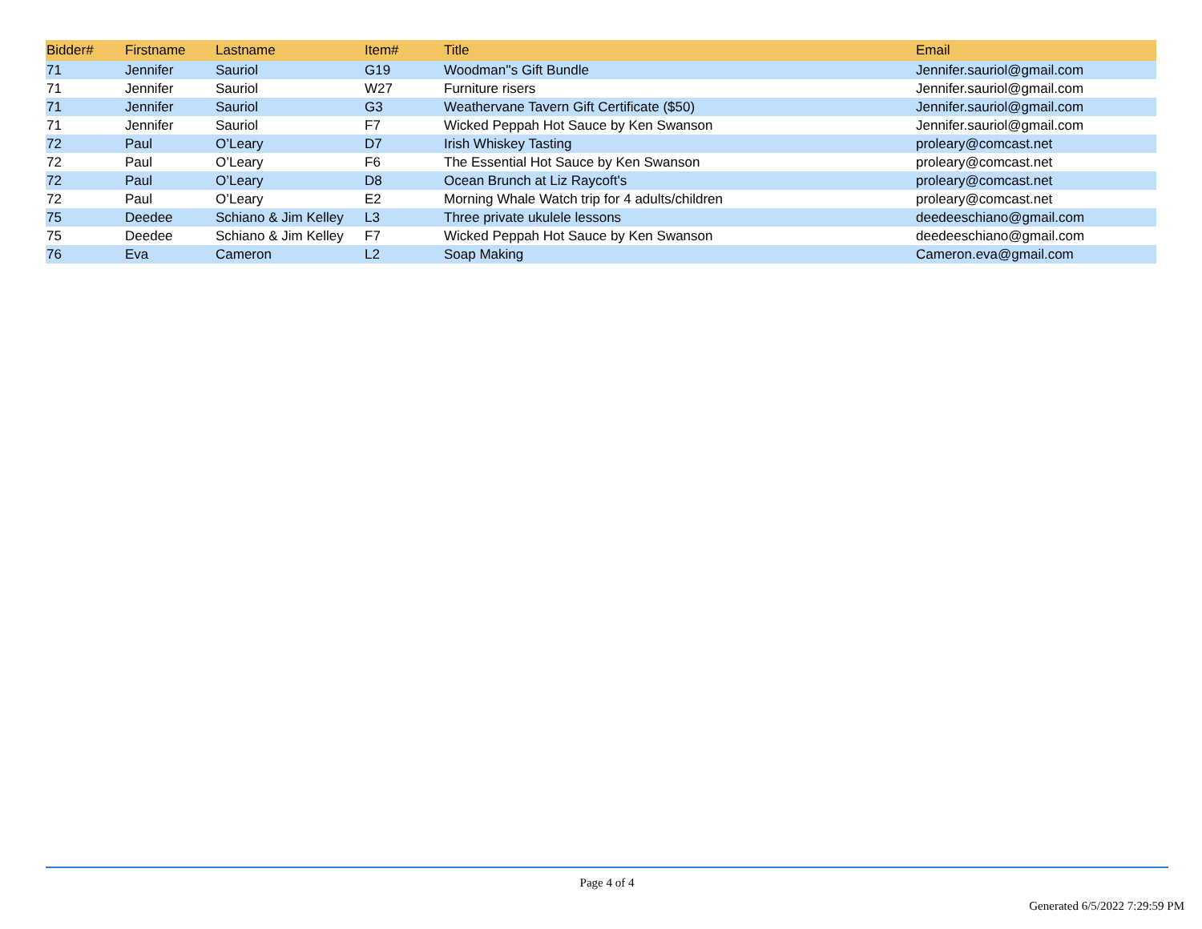| Bidder# | Firstname | Lastname | Item# | Title | Email |
| --- | --- | --- | --- | --- | --- |
| 71 | Jennifer | Sauriol | G19 | Woodman''s Gift Bundle | Jennifer.sauriol@gmail.com |
| 71 | Jennifer | Sauriol | W27 | Furniture risers | Jennifer.sauriol@gmail.com |
| 71 | Jennifer | Sauriol | G3 | Weathervane Tavern Gift Certificate ($50) | Jennifer.sauriol@gmail.com |
| 71 | Jennifer | Sauriol | F7 | Wicked Peppah Hot Sauce by Ken Swanson | Jennifer.sauriol@gmail.com |
| 72 | Paul | O’Leary | D7 | Irish Whiskey Tasting | proleary@comcast.net |
| 72 | Paul | O’Leary | F6 | The Essential Hot Sauce by Ken Swanson | proleary@comcast.net |
| 72 | Paul | O’Leary | D8 | Ocean Brunch at Liz Raycoft's | proleary@comcast.net |
| 72 | Paul | O’Leary | E2 | Morning Whale Watch trip for 4 adults/children | proleary@comcast.net |
| 75 | Deedee | Schiano & Jim Kelley | L3 | Three private ukulele lessons | deedeeschiano@gmail.com |
| 75 | Deedee | Schiano & Jim Kelley | F7 | Wicked Peppah Hot Sauce by Ken Swanson | deedeeschiano@gmail.com |
| 76 | Eva | Cameron | L2 | Soap Making | Cameron.eva@gmail.com |
Page 4 of 4
Generated 6/5/2022 7:29:59 PM